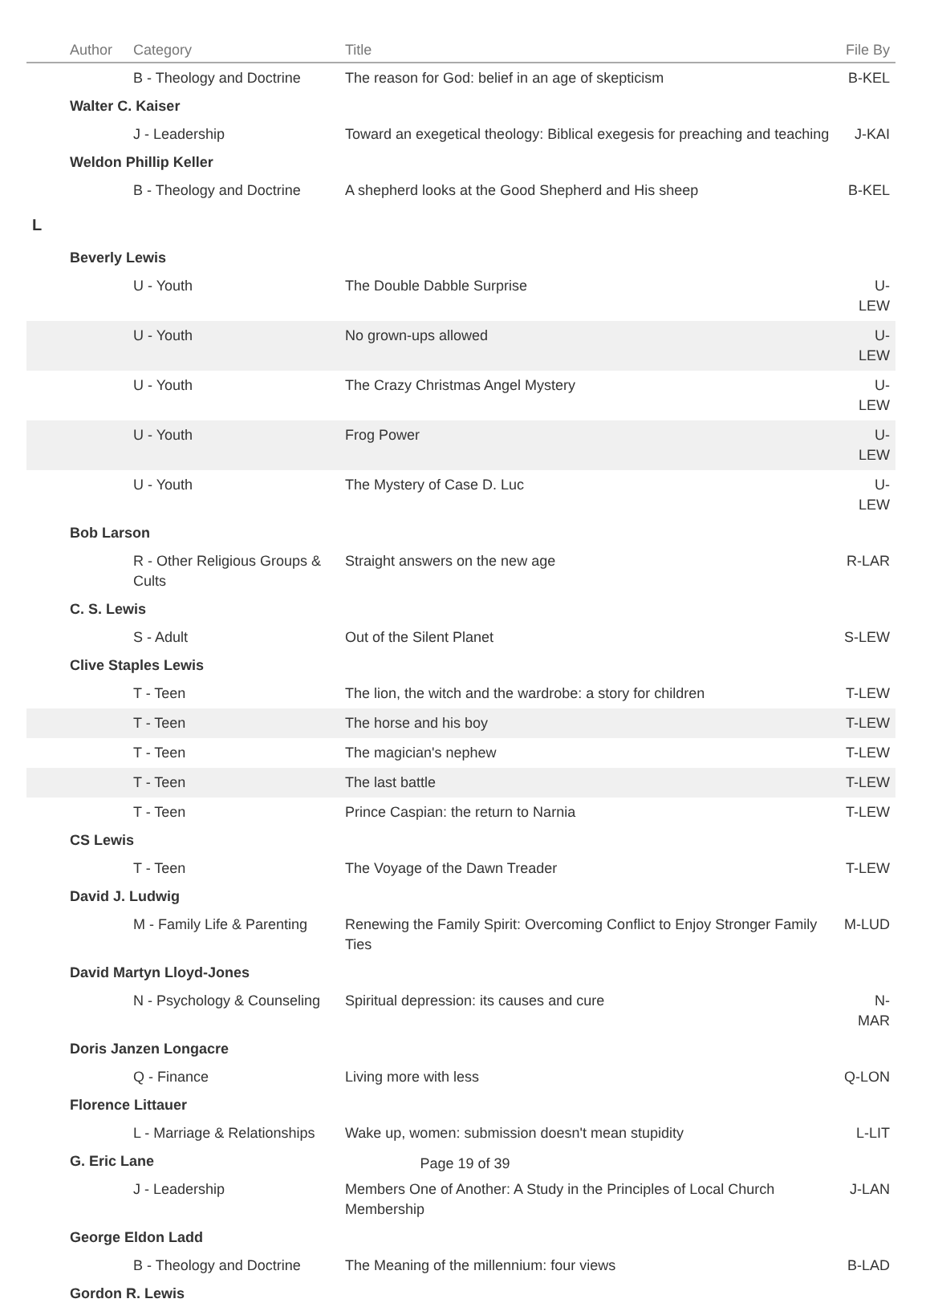| | Author | Category | Title | File By |
| --- | --- | --- | --- | --- |
| | | B - Theology and Doctrine | The reason for God: belief in an age of skepticism | B-KEL |
| | Walter C. Kaiser | | | |
| | | J - Leadership | Toward an exegetical theology: Biblical exegesis for preaching and teaching | J-KAI |
| | Weldon Phillip Keller | | | |
| | | B - Theology and Doctrine | A shepherd looks at the Good Shepherd and His sheep | B-KEL |
| L | | | | |
| | Beverly Lewis | | | |
| | | U - Youth | The Double Dabble Surprise | U-LEW |
| | | U - Youth | No grown-ups allowed | U-LEW |
| | | U - Youth | The Crazy Christmas Angel Mystery | U-LEW |
| | | U - Youth | Frog Power | U-LEW |
| | | U - Youth | The Mystery of Case D. Luc | U-LEW |
| | Bob Larson | | | |
| | | R - Other Religious Groups & Cults | Straight answers on the new age | R-LAR |
| | C. S. Lewis | | | |
| | | S - Adult | Out of the Silent Planet | S-LEW |
| | Clive Staples Lewis | | | |
| | | T - Teen | The lion, the witch and the wardrobe: a story for children | T-LEW |
| | | T - Teen | The horse and his boy | T-LEW |
| | | T - Teen | The magician's nephew | T-LEW |
| | | T - Teen | The last battle | T-LEW |
| | | T - Teen | Prince Caspian: the return to Narnia | T-LEW |
| | CS Lewis | | | |
| | | T - Teen | The Voyage of the Dawn Treader | T-LEW |
| | David J. Ludwig | | | |
| | | M - Family Life & Parenting | Renewing the Family Spirit: Overcoming Conflict to Enjoy Stronger Family Ties | M-LUD |
| | David Martyn Lloyd-Jones | | | |
| | | N - Psychology & Counseling | Spiritual depression: its causes and cure | N-MAR |
| | Doris Janzen Longacre | | | |
| | | Q - Finance | Living more with less | Q-LON |
| | Florence Littauer | | | |
| | | L - Marriage & Relationships | Wake up, women: submission doesn't mean stupidity | L-LIT |
| | G. Eric Lane | | | |
| | | J - Leadership | Members One of Another: A Study in the Principles of Local Church Membership | J-LAN |
| | George Eldon Ladd | | | |
| | | B - Theology and Doctrine | The Meaning of the millennium: four views | B-LAD |
| | Gordon R. Lewis | | | |
Page 19 of 39